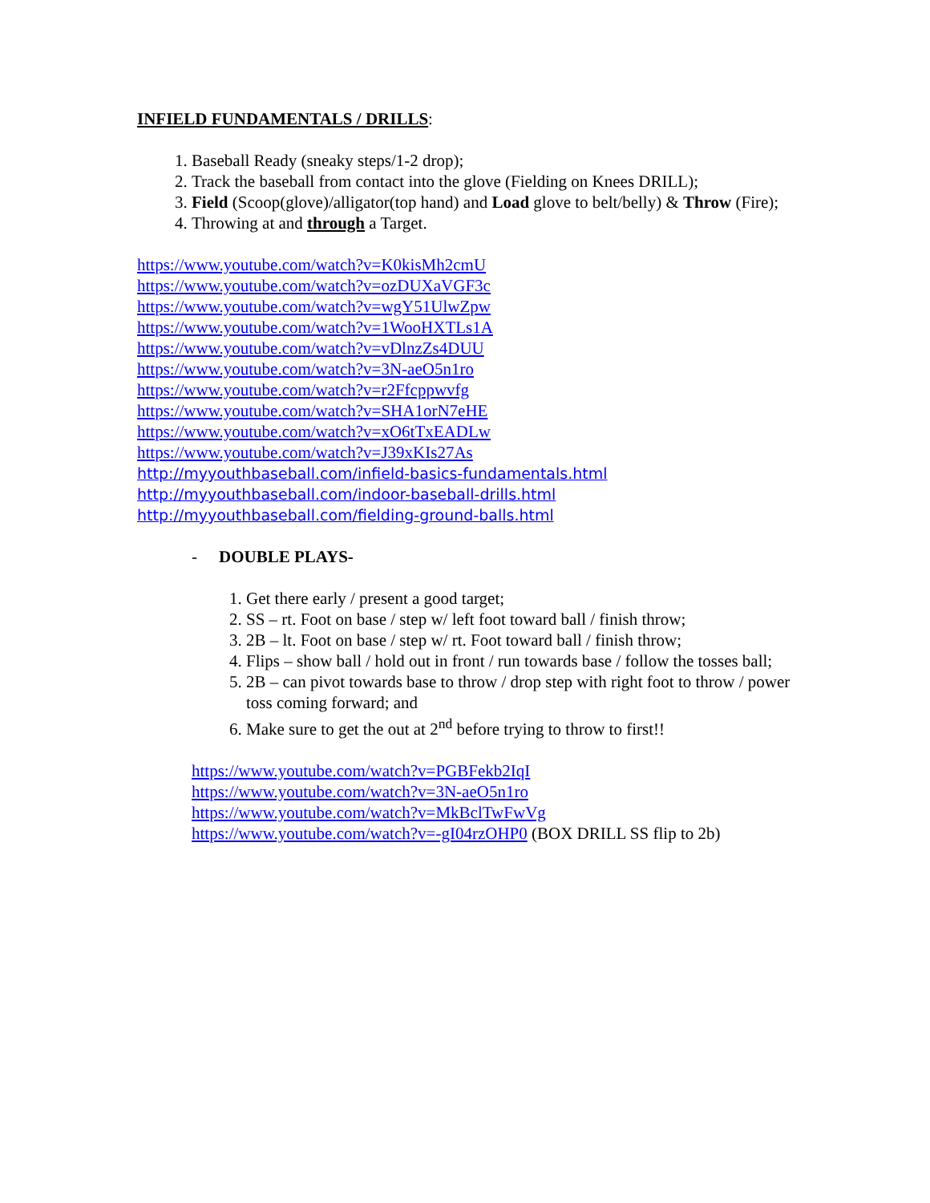INFIELD FUNDAMENTALS / DRILLS:
1. Baseball Ready (sneaky steps/1-2 drop);
2. Track the baseball from contact into the glove (Fielding on Knees DRILL);
3. Field (Scoop(glove)/alligator(top hand) and Load glove to belt/belly) & Throw (Fire);
4. Throwing at and through a Target.
https://www.youtube.com/watch?v=K0kisMh2cmU
https://www.youtube.com/watch?v=ozDUXaVGF3c
https://www.youtube.com/watch?v=wgY51UlwZpw
https://www.youtube.com/watch?v=1WooHXTLs1A
https://www.youtube.com/watch?v=vDlnzZs4DUU
https://www.youtube.com/watch?v=3N-aeO5n1ro
https://www.youtube.com/watch?v=r2Ffcppwvfg
https://www.youtube.com/watch?v=SHA1orN7eHE
https://www.youtube.com/watch?v=xO6tTxEADLw
https://www.youtube.com/watch?v=J39xKIs27As
http://myyouthbaseball.com/infield-basics-fundamentals.html
http://myyouthbaseball.com/indoor-baseball-drills.html
http://myyouthbaseball.com/fielding-ground-balls.html
- DOUBLE PLAYS-
1. Get there early / present a good target;
2. SS – rt. Foot on base / step w/ left foot toward ball / finish throw;
3. 2B – lt. Foot on base / step w/ rt. Foot toward ball / finish throw;
4. Flips – show ball / hold out in front / run towards base / follow the tosses ball;
5. 2B – can pivot towards base to throw / drop step with right foot to throw / power toss coming forward; and
6. Make sure to get the out at 2<sup>nd</sup> before trying to throw to first!!
https://www.youtube.com/watch?v=PGBFekb2IqI
https://www.youtube.com/watch?v=3N-aeO5n1ro
https://www.youtube.com/watch?v=MkBclTwFwVg
https://www.youtube.com/watch?v=-gI04rzOHP0 (BOX DRILL SS flip to 2b)